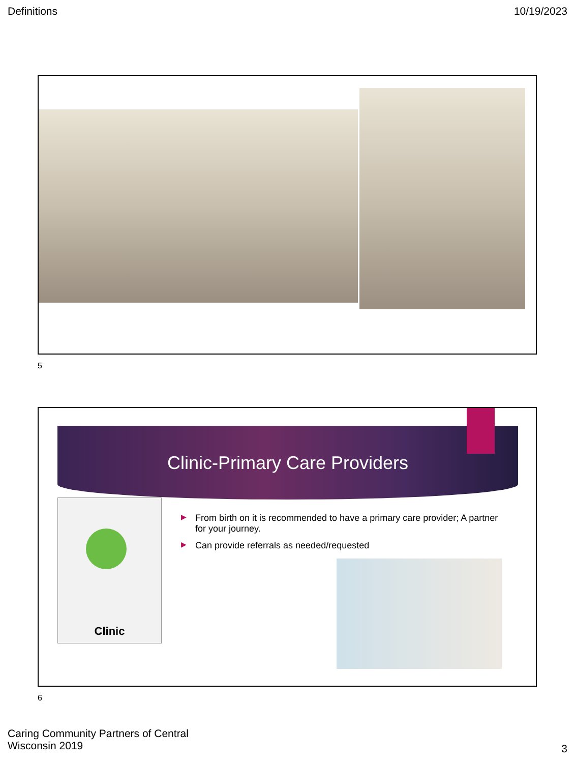Definitions 10/19/2023
5
Clinic-Primary Care Providers
Clinic
▶ From birth on it is recommended to have a primary care provider; A partner for your journey.
▶ Can provide referrals as needed/requested
6
Caring Community Partners of Central
Wisconsin 2019
3